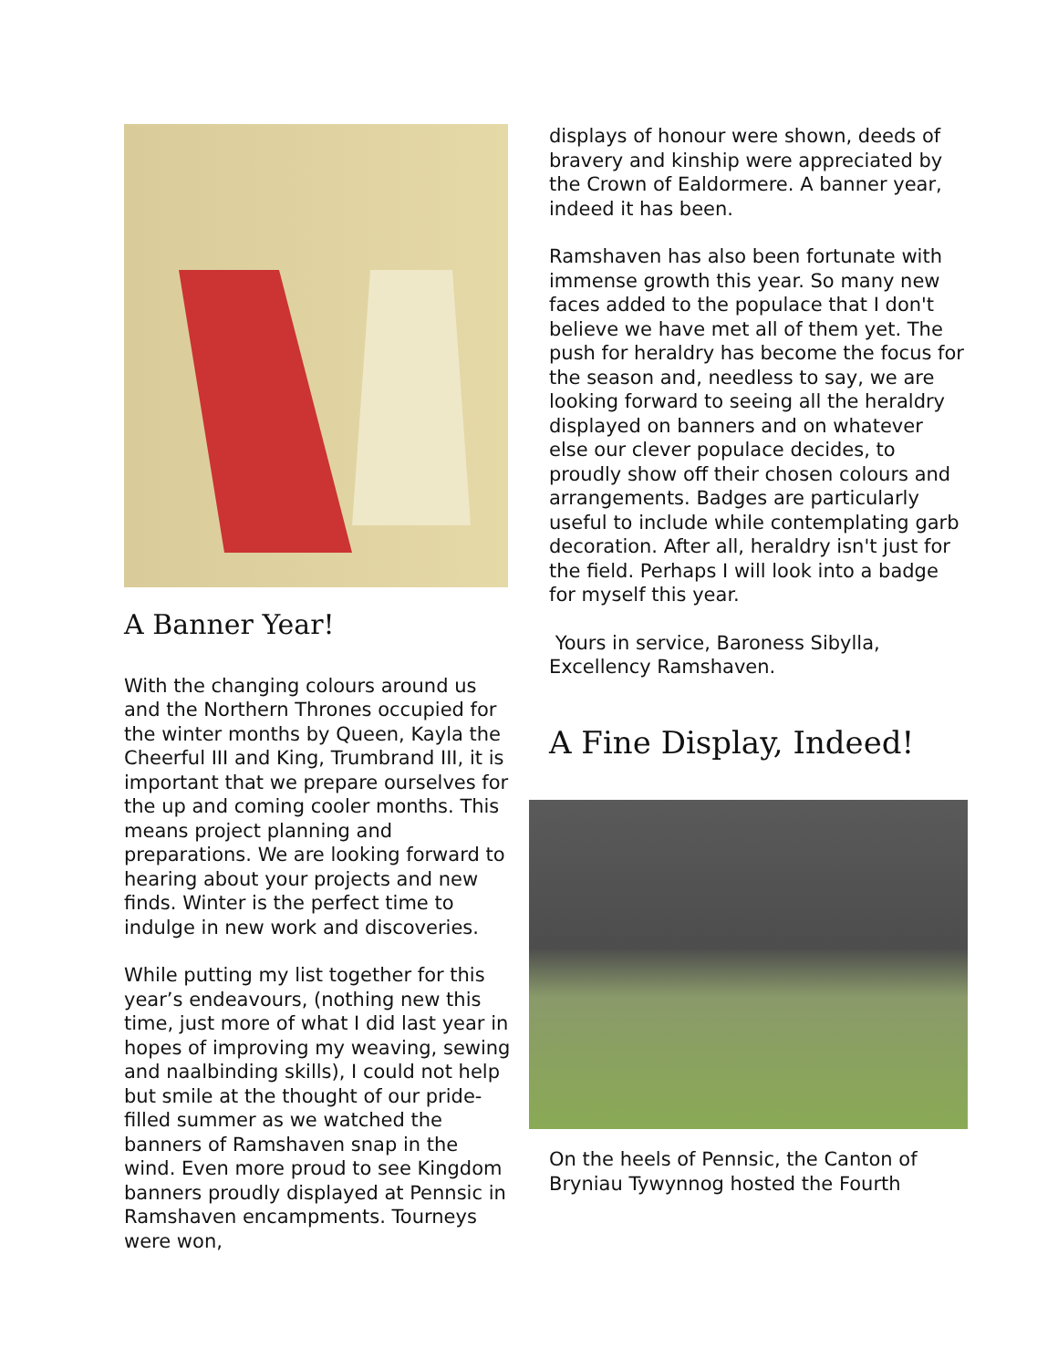A Banner Year!
With the changing colours around us and the Northern Thrones occupied for the winter months by Queen, Kayla the Cheerful III and King, Trumbrand III, it is important that we prepare ourselves for the up and coming cooler months. This means project planning and preparations. We are looking forward to hearing about your projects and new finds. Winter is the perfect time to indulge in new work and discoveries.
While putting my list together for this year’s endeavours, (nothing new this time, just more of what I did last year in hopes of improving my weaving, sewing and naalbinding skills), I could not help but smile at the thought of our pride-filled summer as we watched the banners of Ramshaven snap in the wind. Even more proud to see Kingdom banners proudly displayed at Pennsic in Ramshaven encampments. Tourneys were won,
displays of honour were shown, deeds of bravery and kinship were appreciated by the Crown of Ealdormere. A banner year, indeed it has been.
Ramshaven has also been fortunate with immense growth this year. So many new faces added to the populace that I don't believe we have met all of them yet. The push for heraldry has become the focus for the season and, needless to say, we are looking forward to seeing all the heraldry displayed on banners and on whatever else our clever populace decides, to proudly show off their chosen colours and arrangements. Badges are particularly useful to include while contemplating garb decoration. After all, heraldry isn't just for the field. Perhaps I will look into a badge for myself this year.
Yours in service, Baroness Sibylla, Excellency Ramshaven.
A Fine Display, Indeed!
On the heels of Pennsic, the Canton of Bryniau Tywynnog hosted the Fourth